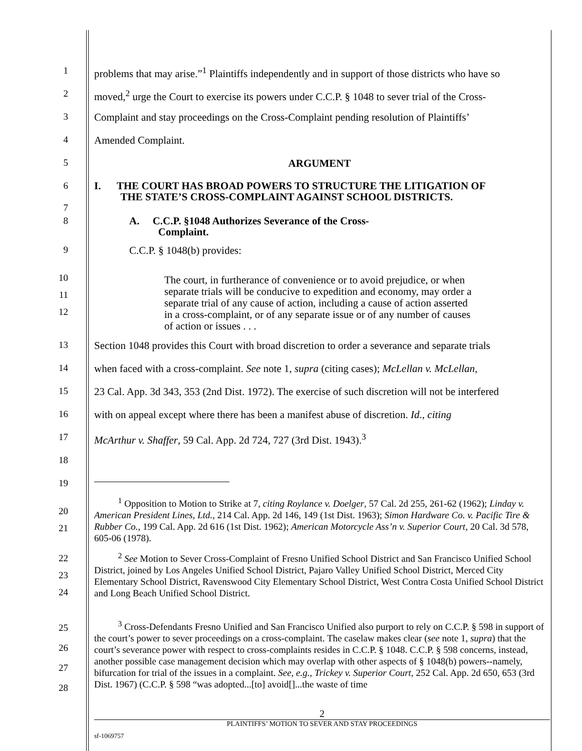1 problems that may arise.”<sup>1</sup> Plaintiffs independently and in support of those districts who have so
2 moved,<sup>2</sup> urge the Court to exercise its powers under C.C.P. § 1048 to sever trial of the Cross-
3 Complaint and stay proceedings on the Cross-Complaint pending resolution of Plaintiffs’
4 Amended Complaint.
5 ARGUMENT
6
7
I. THE COURT HAS BROAD POWERS TO STRUCTURE THE LITIGATION OF
THE STATE’S CROSS-COMPLAINT AGAINST SCHOOL DISTRICTS.
8
A. C.C.P. §1048 Authorizes Severance of the Cross-
Complaint.
9 C.C.P. § 1048(b) provides:
10
11
12
The court, in furtherance of convenience or to avoid prejudice, or when separate trials will be conducive to expedition and economy, may order a separate trial of any cause of action, including a cause of action asserted in a cross-complaint, or of any separate issue or of any number of causes of action or issues . . .
13 Section 1048 provides this Court with broad discretion to order a severance and separate trials
14 when faced with a cross-complaint. See note 1, supra (citing cases); McLellan v. McLellan,
15 23 Cal. App. 3d 343, 353 (2nd Dist. 1972). The exercise of such discretion will not be interfered
16 with on appeal except where there has been a manifest abuse of discretion. Id., citing
17 McArthur v. Shaffer, 59 Cal. App. 2d 724, 727 (3rd Dist. 1943).<sup>3</sup>
18
19
20
21
<sup>1</sup> Opposition to Motion to Strike at 7, citing Roylance v. Doelger, 57 Cal. 2d 255, 261-62 (1962); Linday v. American President Lines, Ltd., 214 Cal. App. 2d 146, 149 (1st Dist. 1963); Simon Hardware Co. v. Pacific Tire & Rubber Co., 199 Cal. App. 2d 616 (1st Dist. 1962); American Motorcycle Ass’n v. Superior Court, 20 Cal. 3d 578, 605-06 (1978).
22
23
24
<sup>2</sup> See Motion to Sever Cross-Complaint of Fresno Unified School District and San Francisco Unified School District, joined by Los Angeles Unified School District, Pajaro Valley Unified School District, Merced City Elementary School District, Ravenswood City Elementary School District, West Contra Costa Unified School District and Long Beach Unified School District.
25
26
27
28
<sup>3</sup> Cross-Defendants Fresno Unified and San Francisco Unified also purport to rely on C.C.P. § 598 in support of the court’s power to sever proceedings on a cross-complaint. The caselaw makes clear (see note 1, supra) that the court’s severance power with respect to cross-complaints resides in C.C.P. § 1048. C.C.P. § 598 concerns, instead, another possible case management decision which may overlap with other aspects of § 1048(b) powers--namely, bifurcation for trial of the issues in a complaint. See, e.g., Trickey v. Superior Court, 252 Cal. App. 2d 650, 653 (3rd Dist. 1967) (C.C.P. § 598 “was adopted...[to] avoid[]...the waste of time
2
PLAINTIFFS’ MOTION TO SEVER AND STAY PROCEEDINGS
sf-1069757